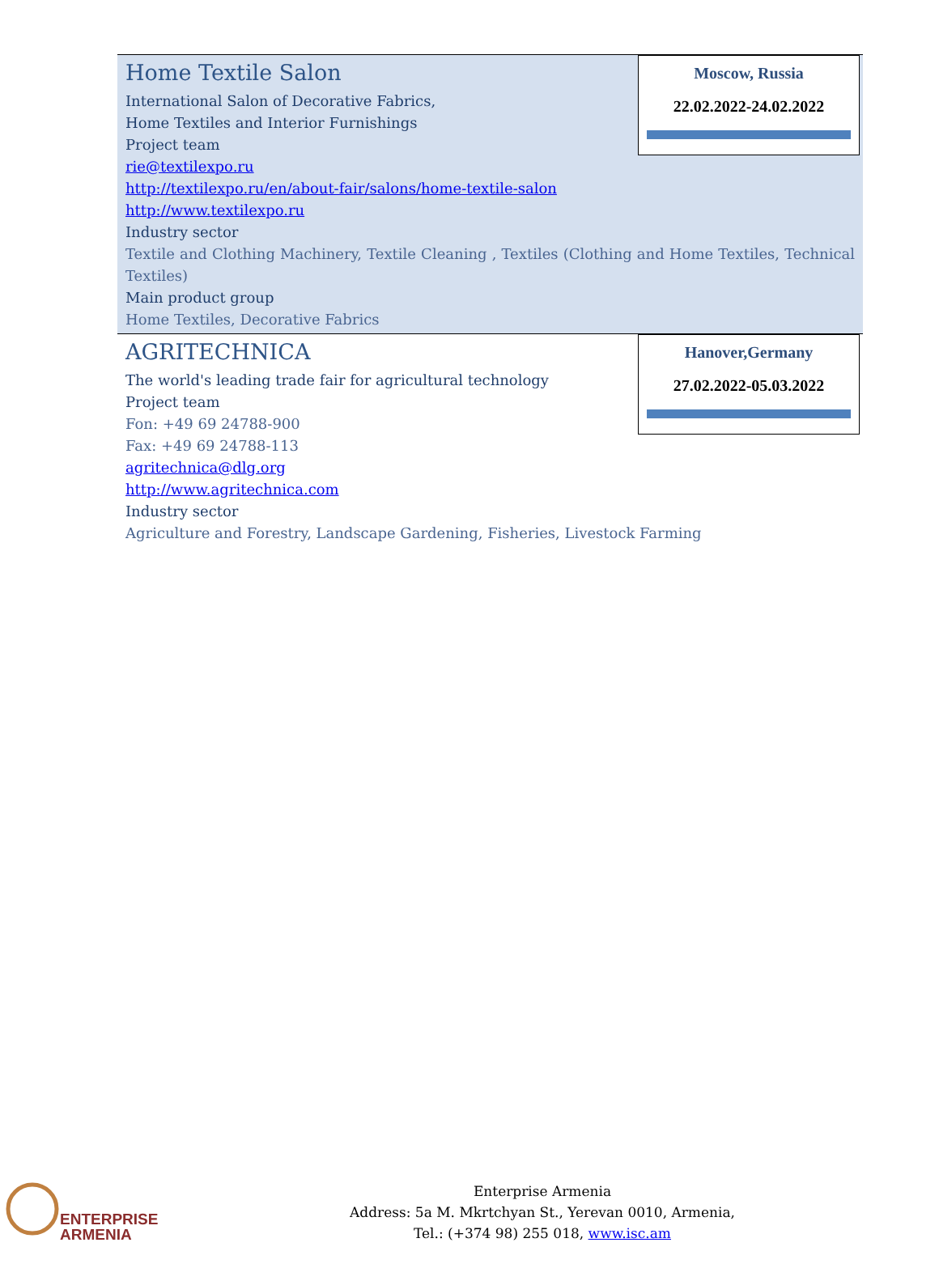Moscow, Russia
22.02.2022-24.02.2022
Home Textile Salon
International Salon of Decorative Fabrics,
Home Textiles and Interior Furnishings
Project team
rie@textilexpo.ru
http://textilexpo.ru/en/about-fair/salons/home-textile-salon
http://www.textilexpo.ru
Industry sector
Textile and Clothing Machinery, Textile Cleaning , Textiles (Clothing and Home Textiles, Technical Textiles)
Main product group
Home Textiles, Decorative Fabrics
Hanover,Germany
27.02.2022-05.03.2022
AGRITECHNICA
The world's leading trade fair for agricultural technology
Project team
Fon: +49 69 24788-900
Fax: +49 69 24788-113
agritechnica@dlg.org
http://www.agritechnica.com
Industry sector
Agriculture and Forestry, Landscape Gardening, Fisheries, Livestock Farming
ENTERPRISE
ARMENIA
Enterprise Armenia
Address: 5a M. Mkrtchyan St., Yerevan 0010, Armenia,
Tel.: (+374 98) 255 018, www.isc.am